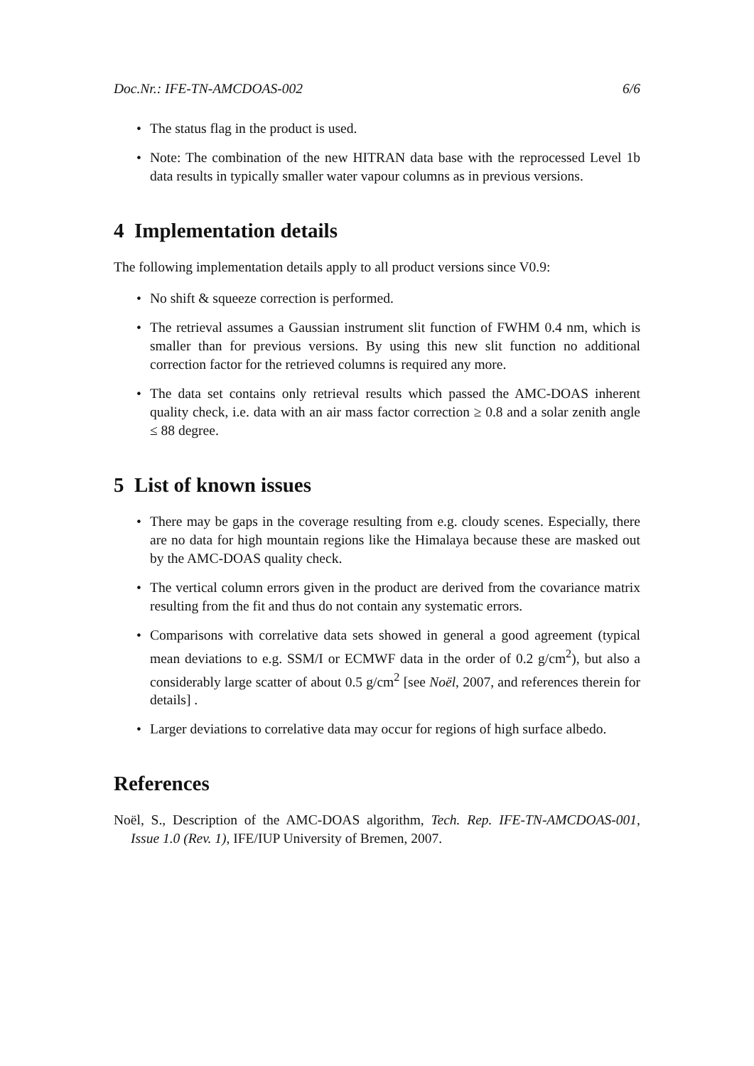Doc.Nr.: IFE-TN-AMCDOAS-002 6/6
• The status flag in the product is used.
• Note: The combination of the new HITRAN data base with the reprocessed Level 1b data results in typically smaller water vapour columns as in previous versions.
4 Implementation details
The following implementation details apply to all product versions since V0.9:
• No shift & squeeze correction is performed.
• The retrieval assumes a Gaussian instrument slit function of FWHM 0.4 nm, which is smaller than for previous versions. By using this new slit function no additional correction factor for the retrieved columns is required any more.
• The data set contains only retrieval results which passed the AMC-DOAS inherent quality check, i.e. data with an air mass factor correction ≥ 0.8 and a solar zenith angle ≤ 88 degree.
5 List of known issues
• There may be gaps in the coverage resulting from e.g. cloudy scenes. Especially, there are no data for high mountain regions like the Himalaya because these are masked out by the AMC-DOAS quality check.
• The vertical column errors given in the product are derived from the covariance matrix resulting from the fit and thus do not contain any systematic errors.
• Comparisons with correlative data sets showed in general a good agreement (typical mean deviations to e.g. SSM/I or ECMWF data in the order of 0.2 g/cm<sup>2</sup>), but also a considerably large scatter of about 0.5 g/cm<sup>2</sup> [see Noël, 2007, and references therein for details] .
• Larger deviations to correlative data may occur for regions of high surface albedo.
References
Noël, S., Description of the AMC-DOAS algorithm, Tech. Rep. IFE-TN-AMCDOAS-001, Issue 1.0 (Rev. 1), IFE/IUP University of Bremen, 2007.